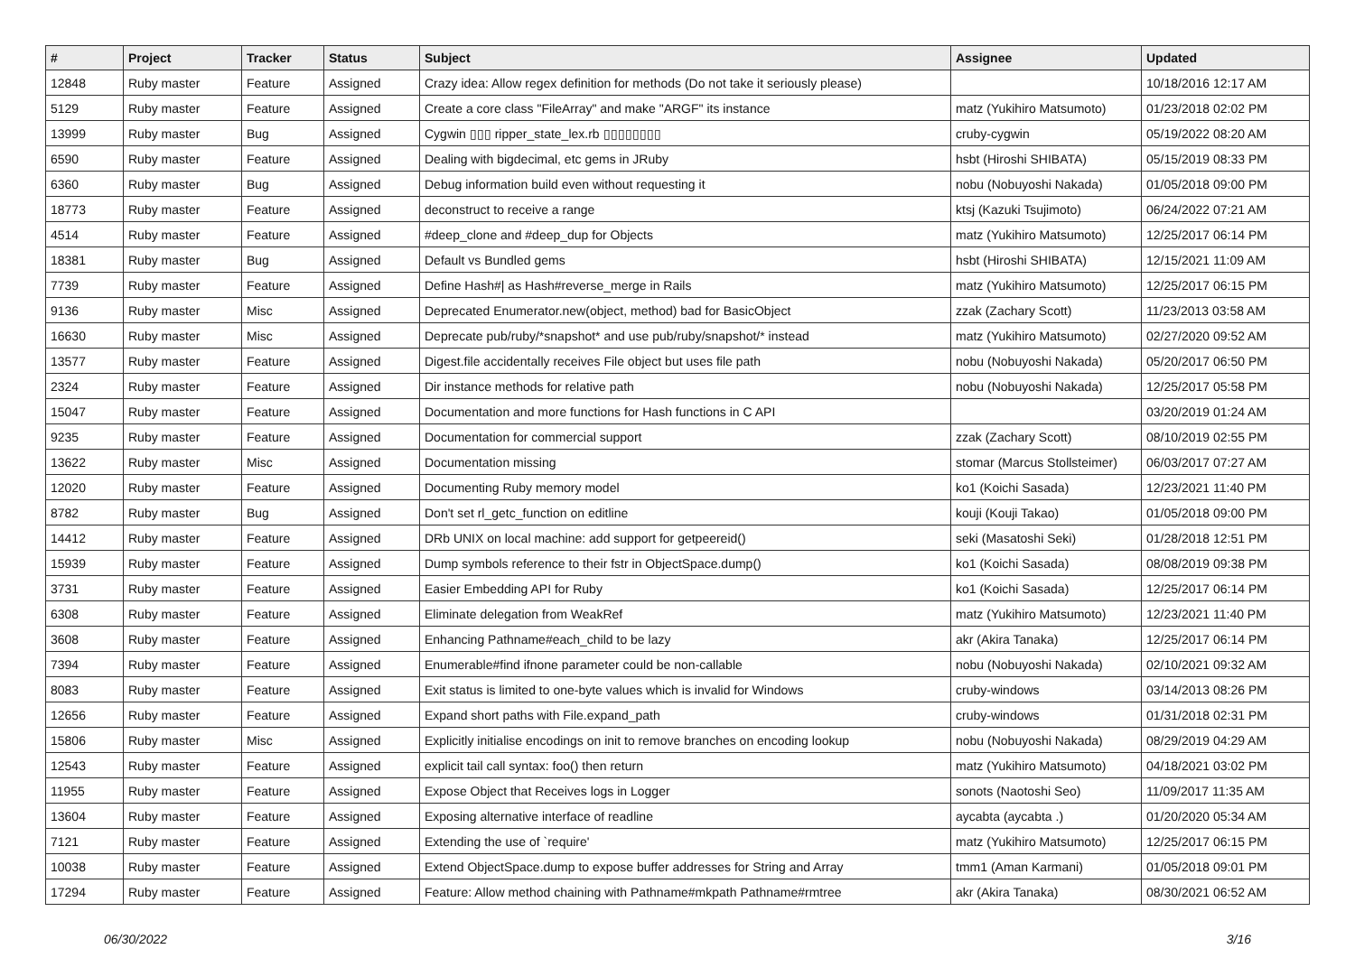| # | Project | Tracker | Status | Subject | Assignee | Updated |
| --- | --- | --- | --- | --- | --- | --- |
| 12848 | Ruby master | Feature | Assigned | Crazy idea: Allow regex definition for methods (Do not take it seriously please) | | 10/18/2016 12:17 AM |
| 5129 | Ruby master | Feature | Assigned | Create a core class "FileArray" and make "ARGF" its instance | matz (Yukihiro Matsumoto) | 01/23/2018 02:02 PM |
| 13999 | Ruby master | Bug | Assigned | Cygwin ▯▯▯ ripper_state_lex.rb ▯▯▯▯▯▯▯▯ | cruby-cygwin | 05/19/2022 08:20 AM |
| 6590 | Ruby master | Feature | Assigned | Dealing with bigdecimal, etc gems in JRuby | hsbt (Hiroshi SHIBATA) | 05/15/2019 08:33 PM |
| 6360 | Ruby master | Bug | Assigned | Debug information build even without requesting it | nobu (Nobuyoshi Nakada) | 01/05/2018 09:00 PM |
| 18773 | Ruby master | Feature | Assigned | deconstruct to receive a range | ktsj (Kazuki Tsujimoto) | 06/24/2022 07:21 AM |
| 4514 | Ruby master | Feature | Assigned | #deep_clone and #deep_dup for Objects | matz (Yukihiro Matsumoto) | 12/25/2017 06:14 PM |
| 18381 | Ruby master | Bug | Assigned | Default vs Bundled gems | hsbt (Hiroshi SHIBATA) | 12/15/2021 11:09 AM |
| 7739 | Ruby master | Feature | Assigned | Define Hash#/ as Hash#reverse_merge in Rails | matz (Yukihiro Matsumoto) | 12/25/2017 06:15 PM |
| 9136 | Ruby master | Misc | Assigned | Deprecated Enumerator.new(object, method) bad for BasicObject | zzak (Zachary Scott) | 11/23/2013 03:58 AM |
| 16630 | Ruby master | Misc | Assigned | Deprecate pub/ruby/*snapshot* and use pub/ruby/snapshot/* instead | matz (Yukihiro Matsumoto) | 02/27/2020 09:52 AM |
| 13577 | Ruby master | Feature | Assigned | Digest.file accidentally receives File object but uses file path | nobu (Nobuyoshi Nakada) | 05/20/2017 06:50 PM |
| 2324 | Ruby master | Feature | Assigned | Dir instance methods for relative path | nobu (Nobuyoshi Nakada) | 12/25/2017 05:58 PM |
| 15047 | Ruby master | Feature | Assigned | Documentation and more functions for Hash functions in C API | | 03/20/2019 01:24 AM |
| 9235 | Ruby master | Feature | Assigned | Documentation for commercial support | zzak (Zachary Scott) | 08/10/2019 02:55 PM |
| 13622 | Ruby master | Misc | Assigned | Documentation missing | stomar (Marcus Stollsteimer) | 06/03/2017 07:27 AM |
| 12020 | Ruby master | Feature | Assigned | Documenting Ruby memory model | ko1 (Koichi Sasada) | 12/23/2021 11:40 PM |
| 8782 | Ruby master | Bug | Assigned | Don't set rl_getc_function on editline | kouji (Kouji Takao) | 01/05/2018 09:00 PM |
| 14412 | Ruby master | Feature | Assigned | DRb UNIX on local machine: add support for getpeereid() | seki (Masatoshi Seki) | 01/28/2018 12:51 PM |
| 15939 | Ruby master | Feature | Assigned | Dump symbols reference to their fstr in ObjectSpace.dump() | ko1 (Koichi Sasada) | 08/08/2019 09:38 PM |
| 3731 | Ruby master | Feature | Assigned | Easier Embedding API for Ruby | ko1 (Koichi Sasada) | 12/25/2017 06:14 PM |
| 6308 | Ruby master | Feature | Assigned | Eliminate delegation from WeakRef | matz (Yukihiro Matsumoto) | 12/23/2021 11:40 PM |
| 3608 | Ruby master | Feature | Assigned | Enhancing Pathname#each_child to be lazy | akr (Akira Tanaka) | 12/25/2017 06:14 PM |
| 7394 | Ruby master | Feature | Assigned | Enumerable#find ifnone parameter could be non-callable | nobu (Nobuyoshi Nakada) | 02/10/2021 09:32 AM |
| 8083 | Ruby master | Feature | Assigned | Exit status is limited to one-byte values which is invalid for Windows | cruby-windows | 03/14/2013 08:26 PM |
| 12656 | Ruby master | Feature | Assigned | Expand short paths with File.expand_path | cruby-windows | 01/31/2018 02:31 PM |
| 15806 | Ruby master | Misc | Assigned | Explicitly initialise encodings on init to remove branches on encoding lookup | nobu (Nobuyoshi Nakada) | 08/29/2019 04:29 AM |
| 12543 | Ruby master | Feature | Assigned | explicit tail call syntax: foo() then return | matz (Yukihiro Matsumoto) | 04/18/2021 03:02 PM |
| 11955 | Ruby master | Feature | Assigned | Expose Object that Receives logs in Logger | sonots (Naotoshi Seo) | 11/09/2017 11:35 AM |
| 13604 | Ruby master | Feature | Assigned | Exposing alternative interface of readline | aycabta (aycabta .) | 01/20/2020 05:34 AM |
| 7121 | Ruby master | Feature | Assigned | Extending the use of `require' | matz (Yukihiro Matsumoto) | 12/25/2017 06:15 PM |
| 10038 | Ruby master | Feature | Assigned | Extend ObjectSpace.dump to expose buffer addresses for String and Array | tmm1 (Aman Karmani) | 01/05/2018 09:01 PM |
| 17294 | Ruby master | Feature | Assigned | Feature: Allow method chaining with Pathname#mkpath Pathname#rmtree | akr (Akira Tanaka) | 08/30/2021 06:52 AM |
06/30/2022 3/16